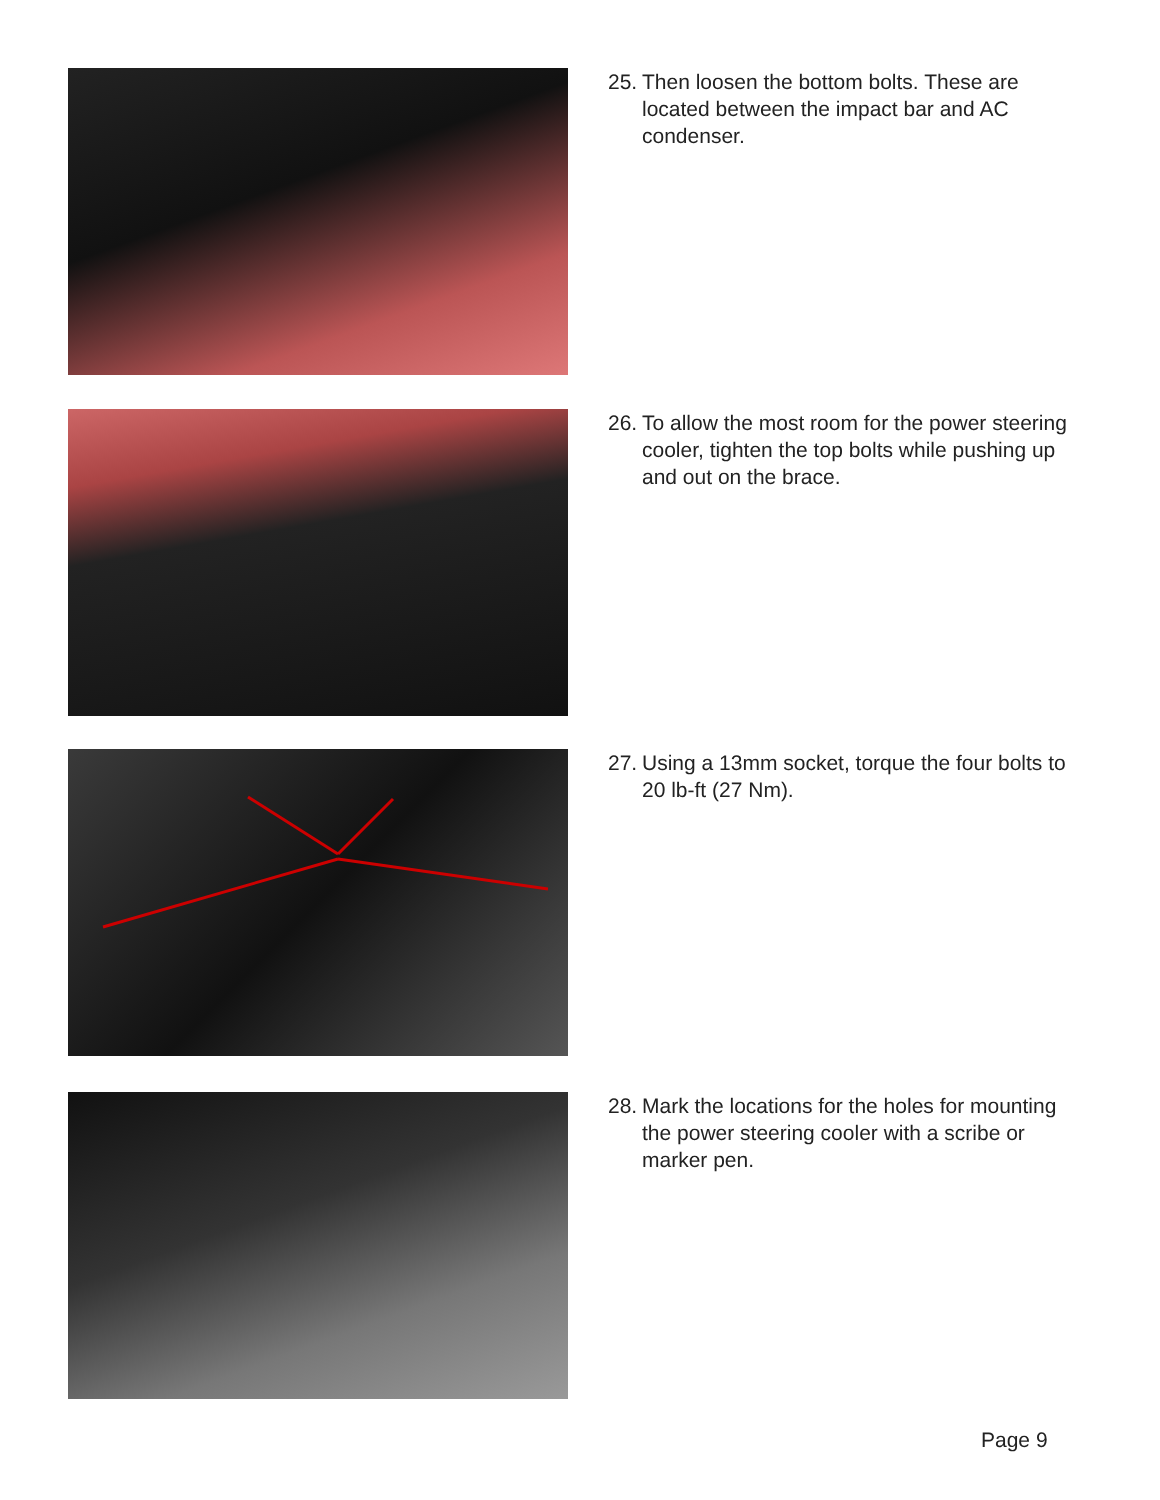25. Then loosen the bottom bolts. These are located between the impact bar and AC condenser.
26. To allow the most room for the power steering cooler, tighten the top bolts while pushing up and out on the brace.
27. Using a 13mm socket, torque the four bolts to 20 lb-ft (27 Nm).
28. Mark the locations for the holes for mounting the power steering cooler with a scribe or marker pen.
Page 9